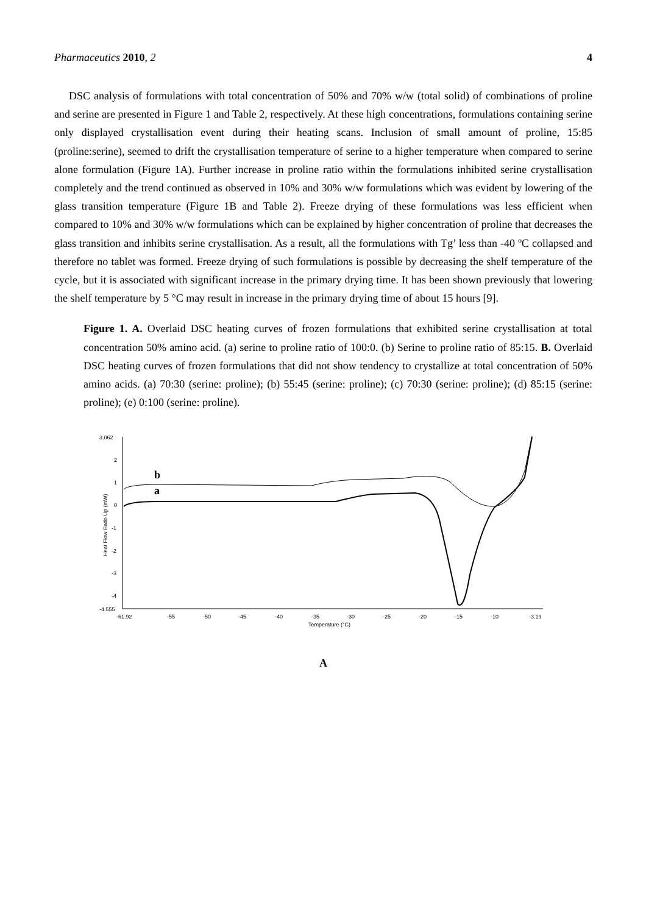Pharmaceutics 2010, 2 4
DSC analysis of formulations with total concentration of 50% and 70% w/w (total solid) of combinations of proline and serine are presented in Figure 1 and Table 2, respectively. At these high concentrations, formulations containing serine only displayed crystallisation event during their heating scans. Inclusion of small amount of proline, 15:85 (proline:serine), seemed to drift the crystallisation temperature of serine to a higher temperature when compared to serine alone formulation (Figure 1A). Further increase in proline ratio within the formulations inhibited serine crystallisation completely and the trend continued as observed in 10% and 30% w/w formulations which was evident by lowering of the glass transition temperature (Figure 1B and Table 2). Freeze drying of these formulations was less efficient when compared to 10% and 30% w/w formulations which can be explained by higher concentration of proline that decreases the glass transition and inhibits serine crystallisation. As a result, all the formulations with Tg’ less than -40 ºC collapsed and therefore no tablet was formed. Freeze drying of such formulations is possible by decreasing the shelf temperature of the cycle, but it is associated with significant increase in the primary drying time. It has been shown previously that lowering the shelf temperature by 5 °C may result in increase in the primary drying time of about 15 hours [9].
Figure 1. A. Overlaid DSC heating curves of frozen formulations that exhibited serine crystallisation at total concentration 50% amino acid. (a) serine to proline ratio of 100:0. (b) Serine to proline ratio of 85:15. B. Overlaid DSC heating curves of frozen formulations that did not show tendency to crystallize at total concentration of 50% amino acids. (a) 70:30 (serine: proline); (b) 55:45 (serine: proline); (c) 70:30 (serine: proline); (d) 85:15 (serine: proline); (e) 0:100 (serine: proline).
3.062
2
1
0
-1
-2
-3
-4
-4.555
Heat Flow Endo Up (mW)
-61.92
-55
-50
-45
-40
-35
-30
-25
-20
-15
-10
-3.19
Temperature (°C)
b
a
A